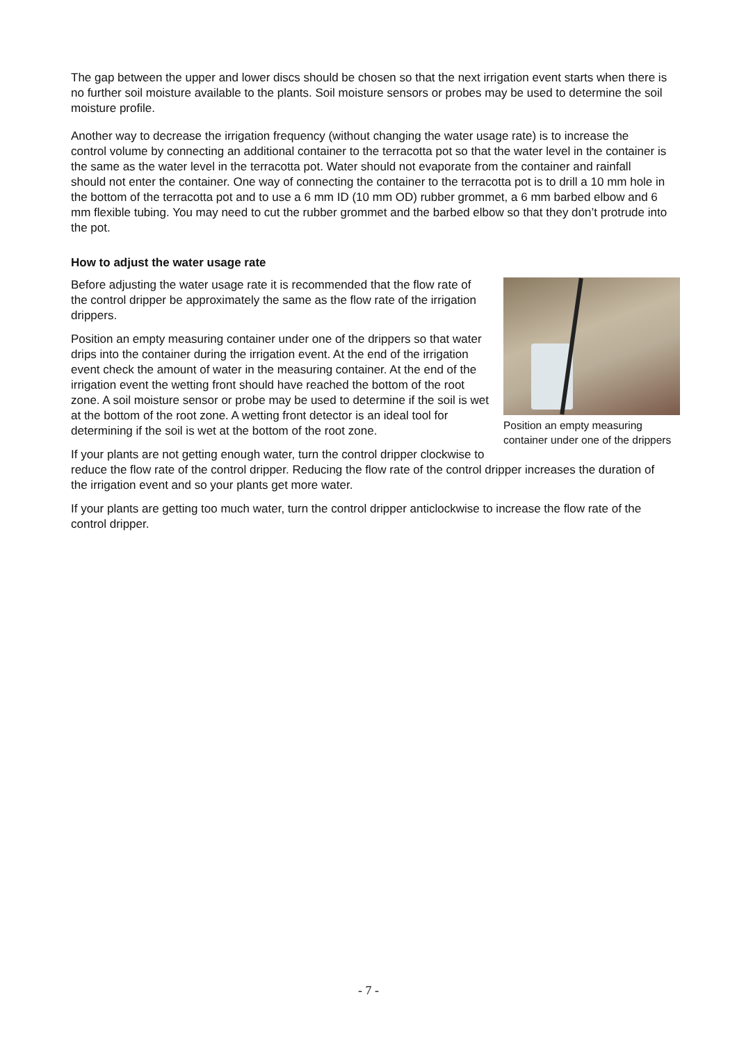The gap between the upper and lower discs should be chosen so that the next irrigation event starts when there is no further soil moisture available to the plants. Soil moisture sensors or probes may be used to determine the soil moisture profile.
Another way to decrease the irrigation frequency (without changing the water usage rate) is to increase the control volume by connecting an additional container to the terracotta pot so that the water level in the container is the same as the water level in the terracotta pot. Water should not evaporate from the container and rainfall should not enter the container. One way of connecting the container to the terracotta pot is to drill a 10 mm hole in the bottom of the terracotta pot and to use a 6 mm ID (10 mm OD) rubber grommet, a 6 mm barbed elbow and 6 mm flexible tubing. You may need to cut the rubber grommet and the barbed elbow so that they don’t protrude into the pot.
How to adjust the water usage rate
Position an empty measuring container under one of the drippers
Before adjusting the water usage rate it is recommended that the flow rate of the control dripper be approximately the same as the flow rate of the irrigation drippers.
Position an empty measuring container under one of the drippers so that water drips into the container during the irrigation event. At the end of the irrigation event check the amount of water in the measuring container. At the end of the irrigation event the wetting front should have reached the bottom of the root zone. A soil moisture sensor or probe may be used to determine if the soil is wet at the bottom of the root zone. A wetting front detector is an ideal tool for determining if the soil is wet at the bottom of the root zone.
If your plants are not getting enough water, turn the control dripper clockwise to reduce the flow rate of the control dripper. Reducing the flow rate of the control dripper increases the duration of the irrigation event and so your plants get more water.
If your plants are getting too much water, turn the control dripper anticlockwise to increase the flow rate of the control dripper.
- 7 -